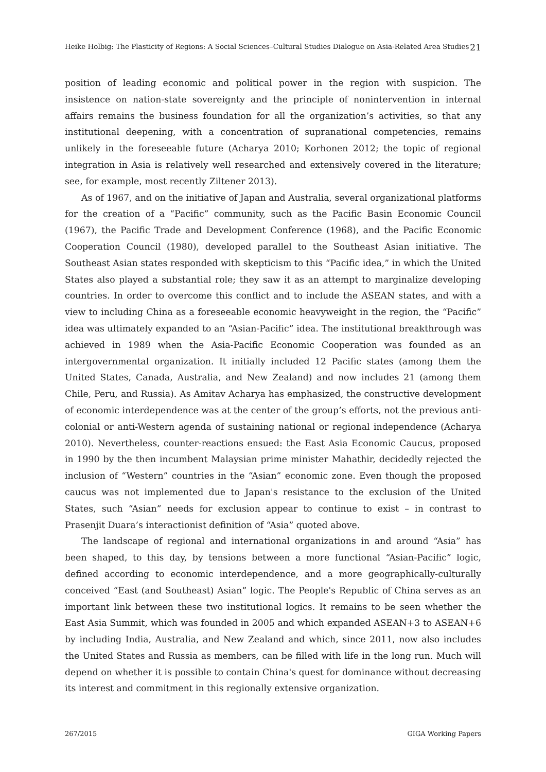Heike Holbig: The Plasticity of Regions: A Social Sciences–Cultural Studies Dialogue on Asia-Related Area Studies 21
position of leading economic and political power in the region with suspicion. The insistence on nation-state sovereignty and the principle of nonintervention in internal affairs remains the business foundation for all the organization’s activities, so that any institutional deepening, with a concentration of supranational competencies, remains unlikely in the foreseeable future (Acharya 2010; Korhonen 2012; the topic of regional integration in Asia is relatively well researched and extensively covered in the literature; see, for example, most recently Ziltener 2013).
As of 1967, and on the initiative of Japan and Australia, several organizational platforms for the creation of a “Pacific” community, such as the Pacific Basin Economic Council (1967), the Pacific Trade and Development Conference (1968), and the Pacific Economic Cooperation Council (1980), developed parallel to the Southeast Asian initiative. The Southeast Asian states responded with skepticism to this “Pacific idea,” in which the United States also played a substantial role; they saw it as an attempt to marginalize developing countries. In order to overcome this conflict and to include the ASEAN states, and with a view to including China as a foreseeable economic heavyweight in the region, the “Pacific” idea was ultimately expanded to an “Asian-Pacific” idea. The institutional breakthrough was achieved in 1989 when the Asia-Pacific Economic Cooperation was founded as an intergovernmental organization. It initially included 12 Pacific states (among them the United States, Canada, Australia, and New Zealand) and now includes 21 (among them Chile, Peru, and Russia). As Amitav Acharya has emphasized, the constructive development of economic interdependence was at the center of the group’s efforts, not the previous anti-colonial or anti-Western agenda of sustaining national or regional independence (Acharya 2010). Nevertheless, counter-reactions ensued: the East Asia Economic Caucus, proposed in 1990 by the then incumbent Malaysian prime minister Mahathir, decidedly rejected the inclusion of “Western” countries in the “Asian” economic zone. Even though the proposed caucus was not implemented due to Japan's resistance to the exclusion of the United States, such “Asian” needs for exclusion appear to continue to exist – in contrast to Prasenjit Duara’s interactionist definition of “Asia” quoted above.
The landscape of regional and international organizations in and around “Asia” has been shaped, to this day, by tensions between a more functional “Asian-Pacific” logic, defined according to economic interdependence, and a more geographically-culturally conceived “East (and Southeast) Asian” logic. The People's Republic of China serves as an important link between these two institutional logics. It remains to be seen whether the East Asia Summit, which was founded in 2005 and which expanded ASEAN+3 to ASEAN+6 by including India, Australia, and New Zealand and which, since 2011, now also includes the United States and Russia as members, can be filled with life in the long run. Much will depend on whether it is possible to contain China's quest for dominance without decreasing its interest and commitment in this regionally extensive organization.
267/2015 GIGA Working Papers